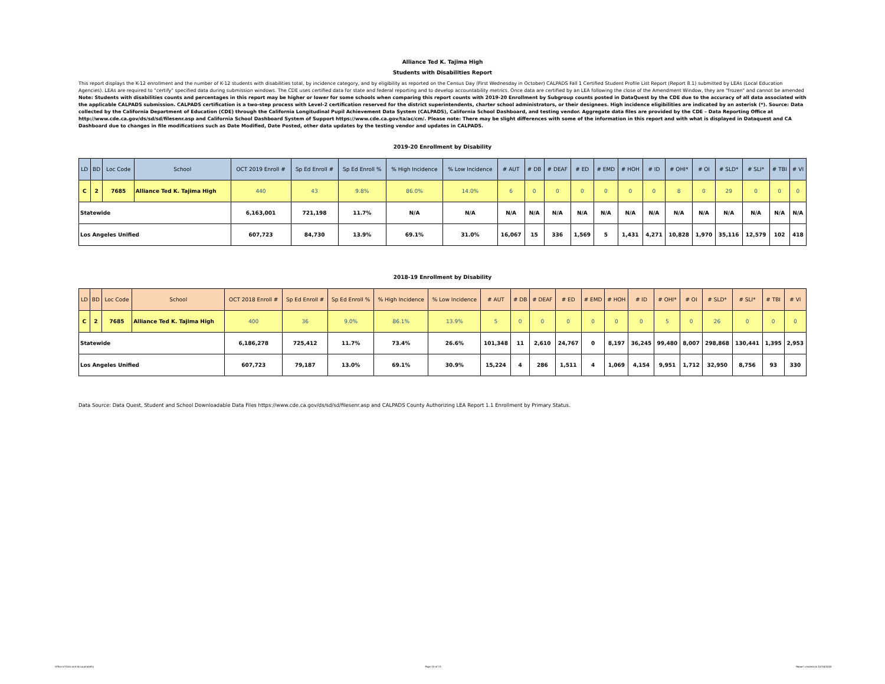Alliance Ted K. Tajima High
Students with Disabilities Report
This report displays the K-12 enrollment and the number of K-12 students with disabilities total, by incidence category, and by eligibility as reported on the Census Day (First Wednesday in October) CALPADS Fall 1 Certified Student Profile List Report (Report 8.1) submitted by LEAs (Local Education Agencies). LEAs are required to "certify" specified data during submission windows. The CDE uses certified data for state and federal reporting and to develop accountability metrics. Once data are certified by an LEA following the close of the Amendment Window, they are "frozen" and cannot be amended Note: Students with disabilities counts and percentages in this report may be higher or lower for some schools when comparing this report counts with 2019-20 Enrollment by Subgroup counts posted in DataQuest by the CDE due to the accuracy of all data associated with the applicable CALPADS submission. CALPADS certification is a two-step process with Level-2 certification reserved for the district superintendents, charter school administrators, or their designees. High incidence eligibilities are indicated by an asterisk (*). Source: Data collected by the California Department of Education (CDE) through the California Longitudinal Pupil Achievement Data System (CALPADS), California School Dashboard, and testing vendor. Aggregate data files are provided by the CDE – Data Reporting Office at http://www.cde.ca.gov/ds/sd/sd/filesenr.asp and California School Dashboard System of Support https://www.cde.ca.gov/ta/ac/cm/. Please note: There may be slight differences with some of the information in this report and with what is displayed in Dataquest and CA Dashboard due to changes in file modifications such as Date Modified, Date Posted, other data updates by the testing vendor and updates in CALPADS.
2019-20 Enrollment by Disability
| LD | BD | Loc Code | School | OCT 2019 Enroll # | Sp Ed Enroll # | Sp Ed Enroll % | % High Incidence | % Low Incidence | # AUT | # DB | # DEAF | # ED | # EMD | # HOH | # ID | # OHI* | # OI | # SLD* | # SLI* | # TBI | # VI |
| --- | --- | --- | --- | --- | --- | --- | --- | --- | --- | --- | --- | --- | --- | --- | --- | --- | --- | --- | --- | --- | --- |
| C | 2 | 7685 | Alliance Ted K. Tajima High | 440 | 43 | 9.8% | 86.0% | 14.0% | 6 | 0 | 0 | 0 | 0 | 0 | 0 | 8 | 0 | 29 | 0 | 0 | 0 |
| Statewide | | | | 6,163,001 | 721,198 | 11.7% | N/A | N/A | N/A | N/A | N/A | N/A | N/A | N/A | N/A | N/A | N/A | N/A | N/A | N/A | N/A |
| Los Angeles Unified | | | | 607,723 | 84,730 | 13.9% | 69.1% | 31.0% | 16,067 | 15 | 336 | 1,569 | 5 | 1,431 | 4,271 | 10,828 | 1,970 | 35,116 | 12,579 | 102 | 418 |
2018-19 Enrollment by Disability
| LD | BD | Loc Code | School | OCT 2018 Enroll # | Sp Ed Enroll # | Sp Ed Enroll % | % High Incidence | % Low Incidence | # AUT | # DB | # DEAF | # ED | # EMD | # HOH | # ID | # OHI* | # OI | # SLD* | # SLI* | # TBI | # VI |
| --- | --- | --- | --- | --- | --- | --- | --- | --- | --- | --- | --- | --- | --- | --- | --- | --- | --- | --- | --- | --- | --- |
| C | 2 | 7685 | Alliance Ted K. Tajima High | 400 | 36 | 9.0% | 86.1% | 13.9% | 5 | 0 | 0 | 0 | 0 | 0 | 0 | 5 | 0 | 26 | 0 | 0 | 0 |
| Statewide | | | | 6,186,278 | 725,412 | 11.7% | 73.4% | 26.6% | 101,348 | 11 | 2,610 | 24,767 | 0 | 8,197 | 36,245 | 99,480 | 8,007 | 298,868 | 130,441 | 1,395 | 2,953 |
| Los Angeles Unified | | | | 607,723 | 79,187 | 13.0% | 69.1% | 30.9% | 15,224 | 4 | 286 | 1,511 | 4 | 1,069 | 4,154 | 9,951 | 1,712 | 32,950 | 8,756 | 93 | 330 |
Data Source: Data Quest, Student and School Downloadable Data Files https://www.cde.ca.gov/ds/sd/sd/filesenr.asp and CALPADS County Authorizing LEA Report 1.1 Enrollment by Primary Status.
Office of Data and Accountability Page 10 of 11 Report created on 10/16/2020